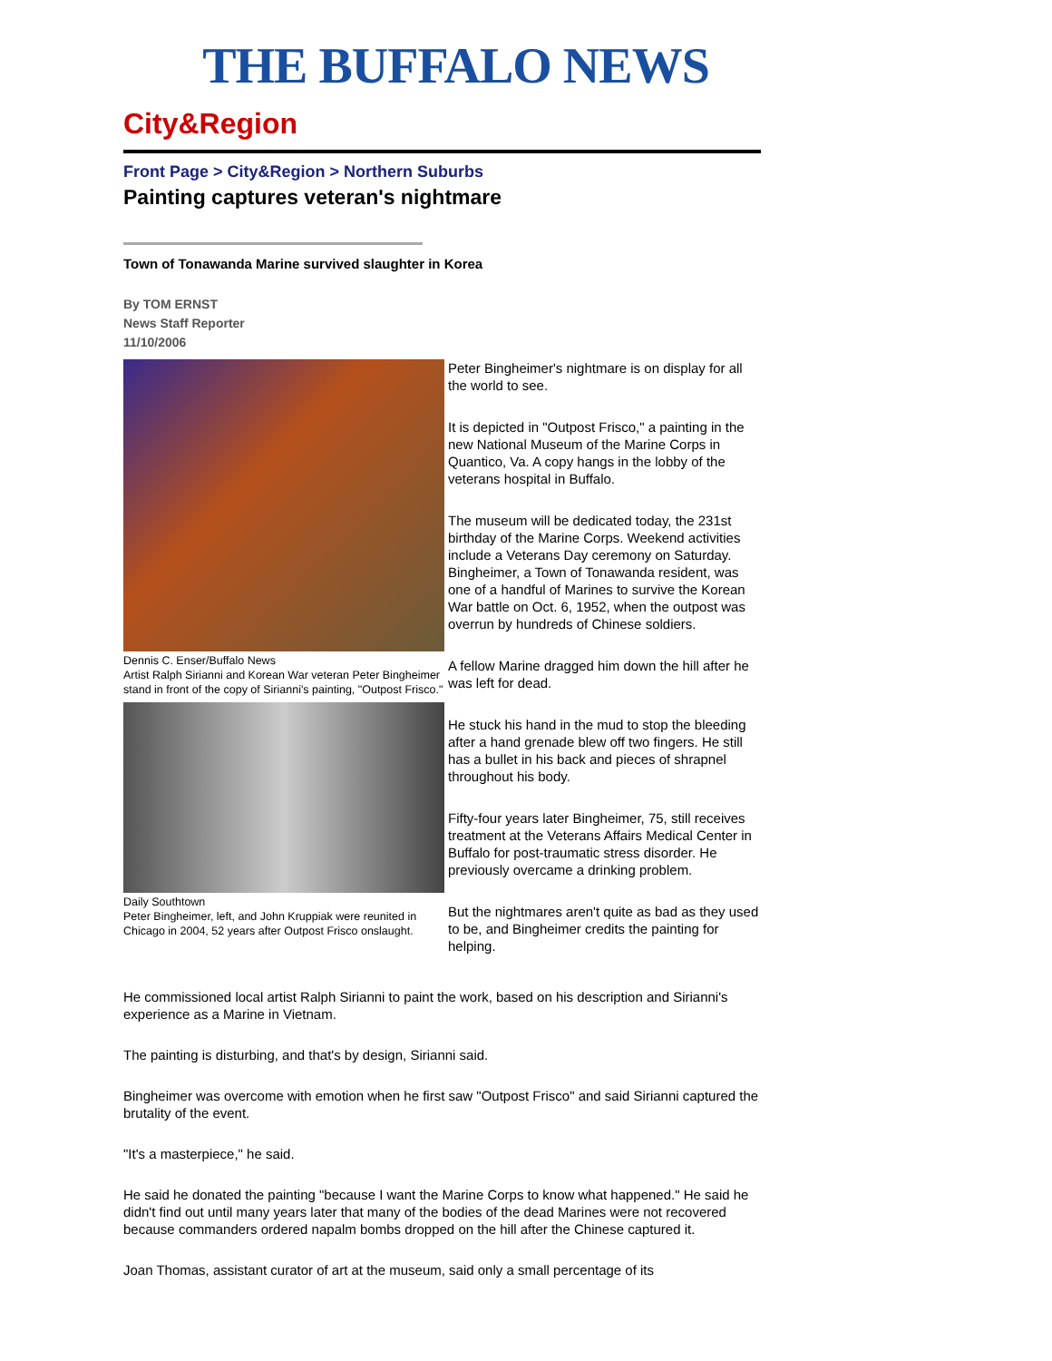THE BUFFALO NEWS
City&Region
Front Page > City&Region > Northern Suburbs
Painting captures veteran's nightmare
Town of Tonawanda Marine survived slaughter in Korea
By TOM ERNST
News Staff Reporter
11/10/2006
Dennis C. Enser/Buffalo News
Artist Ralph Sirianni and Korean War veteran Peter Bingheimer stand in front of the copy of Sirianni's painting, "Outpost Frisco."
Daily Southtown
Peter Bingheimer, left, and John Kruppiak were reunited in Chicago in 2004, 52 years after Outpost Frisco onslaught.
Peter Bingheimer's nightmare is on display for all the world to see.
It is depicted in "Outpost Frisco," a painting in the new National Museum of the Marine Corps in Quantico, Va. A copy hangs in the lobby of the veterans hospital in Buffalo.
The museum will be dedicated today, the 231st birthday of the Marine Corps. Weekend activities include a Veterans Day ceremony on Saturday. Bingheimer, a Town of Tonawanda resident, was one of a handful of Marines to survive the Korean War battle on Oct. 6, 1952, when the outpost was overrun by hundreds of Chinese soldiers.
A fellow Marine dragged him down the hill after he was left for dead.
He stuck his hand in the mud to stop the bleeding after a hand grenade blew off two fingers. He still has a bullet in his back and pieces of shrapnel throughout his body.
Fifty-four years later Bingheimer, 75, still receives treatment at the Veterans Affairs Medical Center in Buffalo for post-traumatic stress disorder. He previously overcame a drinking problem.
But the nightmares aren't quite as bad as they used to be, and Bingheimer credits the painting for helping.
He commissioned local artist Ralph Sirianni to paint the work, based on his description and Sirianni's experience as a Marine in Vietnam.
The painting is disturbing, and that's by design, Sirianni said.
Bingheimer was overcome with emotion when he first saw "Outpost Frisco" and said Sirianni captured the brutality of the event.
"It's a masterpiece," he said.
He said he donated the painting "because I want the Marine Corps to know what happened." He said he didn't find out until many years later that many of the bodies of the dead Marines were not recovered because commanders ordered napalm bombs dropped on the hill after the Chinese captured it.
Joan Thomas, assistant curator of art at the museum, said only a small percentage of its